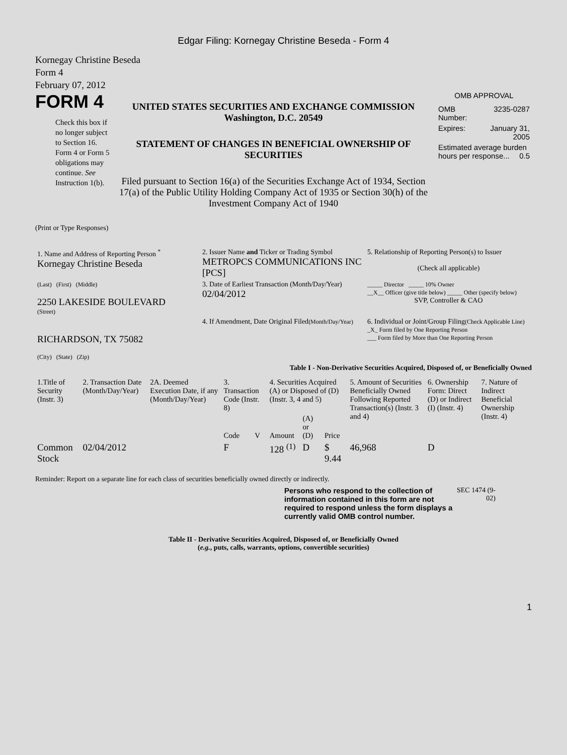Edgar Filing: Kornegay Christine Beseda - Form 4
Kornegay Christine Beseda
Form 4
February 07, 2012
FORM 4
Check this box if no longer subject to Section 16. Form 4 or Form 5 obligations may continue. See Instruction 1(b).
UNITED STATES SECURITIES AND EXCHANGE COMMISSION
Washington, D.C. 20549
STATEMENT OF CHANGES IN BENEFICIAL OWNERSHIP OF SECURITIES
Filed pursuant to Section 16(a) of the Securities Exchange Act of 1934, Section 17(a) of the Public Utility Holding Company Act of 1935 or Section 30(h) of the Investment Company Act of 1940
OMB APPROVAL
| OMB Number: | 3235-0287 |
| Expires: | January 31, 2005 |
| Estimated average burden hours per response... 0.5 | |
(Print or Type Responses)
| 1. Name and Address of Reporting Person <sup>*</sup> Kornegay Christine Beseda | 2. Issuer Name and Ticker or Trading Symbol METROPCS COMMUNICATIONS INC [PCS] | 5. Relationship of Reporting Person(s) to Issuer (Check all applicable) _____ Director _____ 10% Owner __X__ Officer (give title below) _____ Other (specify below) SVP, Controller & CAO |
| (Last) (First) (Middle) 2250 LAKESIDE BOULEVARD (Street) | 3. Date of Earliest Transaction (Month/Day/Year) 02/04/2012 | |
| RICHARDSON, TX 75082 (City) (State) (Zip) | 4. If Amendment, Date Original Filed (Month/Day/Year) | 6. Individual or Joint/Group Filing (Check Applicable Line) _X_ Form filed by One Reporting Person ___ Form filed by More than One Reporting Person |
Table I - Non-Derivative Securities Acquired, Disposed of, or Beneficially Owned
| 1.Title of Security (Instr. 3) | 2. Transaction Date (Month/Day/Year) | 2A. Deemed Execution Date, if any (Month/Day/Year) | 3. Transaction Code (Instr. 8) | | 4. Securities Acquired (A) or Disposed of (D) (Instr. 3, 4 and 5) | | | 5. Amount of Securities Beneficially Owned Following Reported Transaction(s) (Instr. 3 and 4) | 6. Ownership Form: Direct (D) or Indirect (I) (Instr. 4) | 7. Nature of Indirect Beneficial Ownership (Instr. 4) |
| --- | --- | --- | --- | --- | --- | --- | --- | --- | --- | --- |
| | | | Code | V | Amount | (A) or (D) | Price | | | |
| Common Stock | 02/04/2012 | | F | | 128 <sup>(1)</sup> | D | $ 9.44 | 46,968 | D | |
Reminder: Report on a separate line for each class of securities beneficially owned directly or indirectly.
Persons who respond to the collection of information contained in this form are not required to respond unless the form displays a currently valid OMB control number.
SEC 1474 (9-02)
Table II - Derivative Securities Acquired, Disposed of, or Beneficially Owned
(e.g., puts, calls, warrants, options, convertible securities)
1